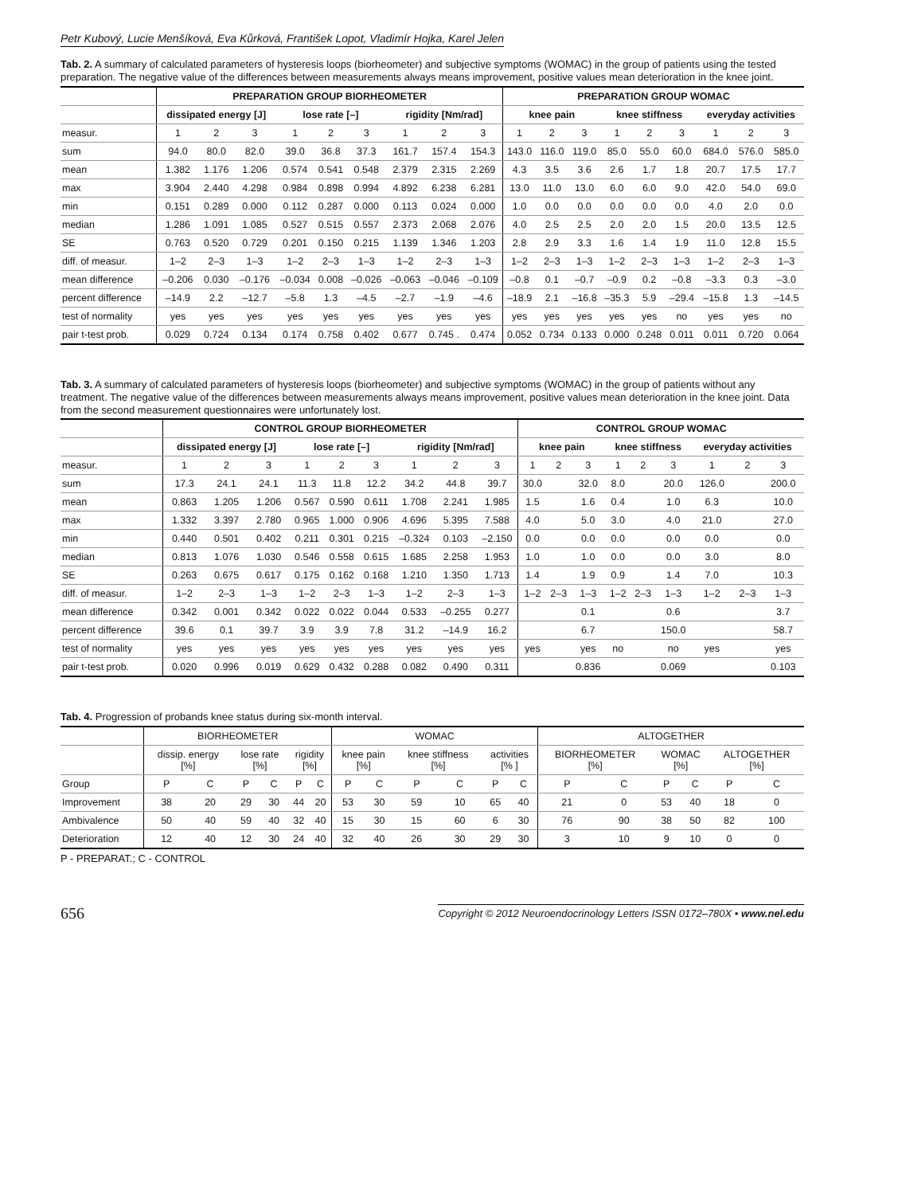Petr Kubový, Lucie Menšíková, Eva Kůrková, František Lopot, Vladimír Hojka, Karel Jelen
Tab. 2. A summary of calculated parameters of hysteresis loops (biorheometer) and subjective symptoms (WOMAC) in the group of patients using the tested preparation. The negative value of the differences between measurements always means improvement, positive values mean deterioration in the knee joint.
| | PREPARATION GROUP BIORHEOMETER | | | | | | | | | PREPARATION GROUP WOMAC | | | | | | | | |
| --- | --- | --- | --- | --- | --- | --- | --- | --- | --- | --- | --- | --- | --- | --- | --- | --- | --- | --- |
| | dissipated energy [J] | | | lose rate [–] | | | rigidity [Nm/rad] | | | knee pain | | | knee stiffness | | | everyday activities | | |
| measur. | 1 | 2 | 3 | 1 | 2 | 3 | 1 | 2 | 3 | 1 | 2 | 3 | 1 | 2 | 3 | 1 | 2 | 3 |
| sum | 94.0 | 80.0 | 82.0 | 39.0 | 36.8 | 37.3 | 161.7 | 157.4 | 154.3 | 143.0 | 116.0 | 119.0 | 85.0 | 55.0 | 60.0 | 684.0 | 576.0 | 585.0 |
| mean | 1.382 | 1.176 | 1.206 | 0.574 | 0.541 | 0.548 | 2.379 | 2.315 | 2.269 | 4.3 | 3.5 | 3.6 | 2.6 | 1.7 | 1.8 | 20.7 | 17.5 | 17.7 |
| max | 3.904 | 2.440 | 4.298 | 0.984 | 0.898 | 0.994 | 4.892 | 6.238 | 6.281 | 13.0 | 11.0 | 13.0 | 6.0 | 6.0 | 9.0 | 42.0 | 54.0 | 69.0 |
| min | 0.151 | 0.289 | 0.000 | 0.112 | 0.287 | 0.000 | 0.113 | 0.024 | 0.000 | 1.0 | 0.0 | 0.0 | 0.0 | 0.0 | 0.0 | 4.0 | 2.0 | 0.0 |
| median | 1.286 | 1.091 | 1.085 | 0.527 | 0.515 | 0.557 | 2.373 | 2.068 | 2.076 | 4.0 | 2.5 | 2.5 | 2.0 | 2.0 | 1.5 | 20.0 | 13.5 | 12.5 |
| SE | 0.763 | 0.520 | 0.729 | 0.201 | 0.150 | 0.215 | 1.139 | 1.346 | 1.203 | 2.8 | 2.9 | 3.3 | 1.6 | 1.4 | 1.9 | 11.0 | 12.8 | 15.5 |
| diff. of measur. | 1–2 | 2–3 | 1–3 | 1–2 | 2–3 | 1–3 | 1–2 | 2–3 | 1–3 | 1–2 | 2–3 | 1–3 | 1–2 | 2–3 | 1–3 | 1–2 | 2–3 | 1–3 |
| mean difference | –0.206 | 0.030 | –0.176 | –0.034 | 0.008 | –0.026 | –0.063 | –0.046 | –0.109 | –0.8 | 0.1 | –0.7 | –0.9 | 0.2 | –0.8 | –3.3 | 0.3 | –3.0 |
| percent difference | –14.9 | 2.2 | –12.7 | –5.8 | 1.3 | –4.5 | –2.7 | –1.9 | –4.6 | –18.9 | 2.1 | –16.8 | –35.3 | 5.9 | –29.4 | –15.8 | 1.3 | –14.5 |
| test of normality | yes | yes | yes | yes | yes | yes | yes | yes | yes | yes | yes | yes | yes | yes | no | yes | yes | no |
| pair t-test prob. | 0.029 | 0.724 | 0.134 | 0.174 | 0.758 | 0.402 | 0.677 | 0.745 . | 0.474 | 0.052 | 0.734 | 0.133 | 0.000 | 0.248 | 0.011 | 0.011 | 0.720 | 0.064 |
Tab. 3. A summary of calculated parameters of hysteresis loops (biorheometer) and subjective symptoms (WOMAC) in the group of patients without any treatment. The negative value of the differences between measurements always means improvement, positive values mean deterioration in the knee joint. Data from the second measurement questionnaires were unfortunately lost.
| | CONTROL GROUP BIORHEOMETER | | | | | | | | | CONTROL GROUP WOMAC | | | | | | | | |
| --- | --- | --- | --- | --- | --- | --- | --- | --- | --- | --- | --- | --- | --- | --- | --- | --- | --- | --- |
| | dissipated energy [J] | | | lose rate [–] | | | rigidity [Nm/rad] | | | knee pain | | | knee stiffness | | | everyday activities | | |
| measur. | 1 | 2 | 3 | 1 | 2 | 3 | 1 | 2 | 3 | 1 | 2 | 3 | 1 | 2 | 3 | 1 | 2 | 3 |
| sum | 17.3 | 24.1 | 24.1 | 11.3 | 11.8 | 12.2 | 34.2 | 44.8 | 39.7 | 30.0 | | 32.0 | 8.0 | | 20.0 | 126.0 | | 200.0 |
| mean | 0.863 | 1.205 | 1.206 | 0.567 | 0.590 | 0.611 | 1.708 | 2.241 | 1.985 | 1.5 | | 1.6 | 0.4 | | 1.0 | 6.3 | | 10.0 |
| max | 1.332 | 3.397 | 2.780 | 0.965 | 1.000 | 0.906 | 4.696 | 5.395 | 7.588 | 4.0 | | 5.0 | 3.0 | | 4.0 | 21.0 | | 27.0 |
| min | 0.440 | 0.501 | 0.402 | 0.211 | 0.301 | 0.215 | –0.324 | 0.103 | –2.150 | 0.0 | | 0.0 | 0.0 | | 0.0 | 0.0 | | 0.0 |
| median | 0.813 | 1.076 | 1.030 | 0.546 | 0.558 | 0.615 | 1.685 | 2.258 | 1.953 | 1.0 | | 1.0 | 0.0 | | 0.0 | 3.0 | | 8.0 |
| SE | 0.263 | 0.675 | 0.617 | 0.175 | 0.162 | 0.168 | 1.210 | 1.350 | 1.713 | 1.4 | | 1.9 | 0.9 | | 1.4 | 7.0 | | 10.3 |
| diff. of measur. | 1–2 | 2–3 | 1–3 | 1–2 | 2–3 | 1–3 | 1–2 | 2–3 | 1–3 | 1–2 | 2–3 | 1–3 | 1–2 | 2–3 | 1–3 | 1–2 | 2–3 | 1–3 |
| mean difference | 0.342 | 0.001 | 0.342 | 0.022 | 0.022 | 0.044 | 0.533 | –0.255 | 0.277 | | | 0.1 | | | 0.6 | | | 3.7 |
| percent difference | 39.6 | 0.1 | 39.7 | 3.9 | 3.9 | 7.8 | 31.2 | –14.9 | 16.2 | | | 6.7 | | | 150.0 | | | 58.7 |
| test of normality | yes | yes | yes | yes | yes | yes | yes | yes | yes | yes | | yes | no | | no | yes | | yes |
| pair t-test prob. | 0.020 | 0.996 | 0.019 | 0.629 | 0.432 | 0.288 | 0.082 | 0.490 | 0.311 | | | 0.836 | | | 0.069 | | | 0.103 |
Tab. 4. Progression of probands knee status during six-month interval.
| | BIORHEOMETER | | | | | | WOMAC | | | | | | ALTOGETHER | | | | | |
| --- | --- | --- | --- | --- | --- | --- | --- | --- | --- | --- | --- | --- | --- | --- | --- | --- | --- | --- |
| | dissip. energy [%] | | lose rate [%] | | rigidity [%] | | knee pain [%] | | knee stiffness [%] | | activities [% ] | | BIORHEOMETER [%] | | WOMAC [%] | | ALTOGETHER [%] | |
| Group | P | C | P | C | P | C | P | C | P | C | P | C | P | C | P | C | P | C |
| Improvement | 38 | 20 | 29 | 30 | 44 | 20 | 53 | 30 | 59 | 10 | 65 | 40 | 21 | 0 | 53 | 40 | 18 | 0 |
| Ambivalence | 50 | 40 | 59 | 40 | 32 | 40 | 15 | 30 | 15 | 60 | 6 | 30 | 76 | 90 | 38 | 50 | 82 | 100 |
| Deterioration | 12 | 40 | 12 | 30 | 24 | 40 | 32 | 40 | 26 | 30 | 29 | 30 | 3 | 10 | 9 | 10 | 0 | 0 |
P - PREPARAT.; C - CONTROL
656 Copyright © 2012 Neuroendocrinology Letters ISSN 0172–780X • www.nel.edu